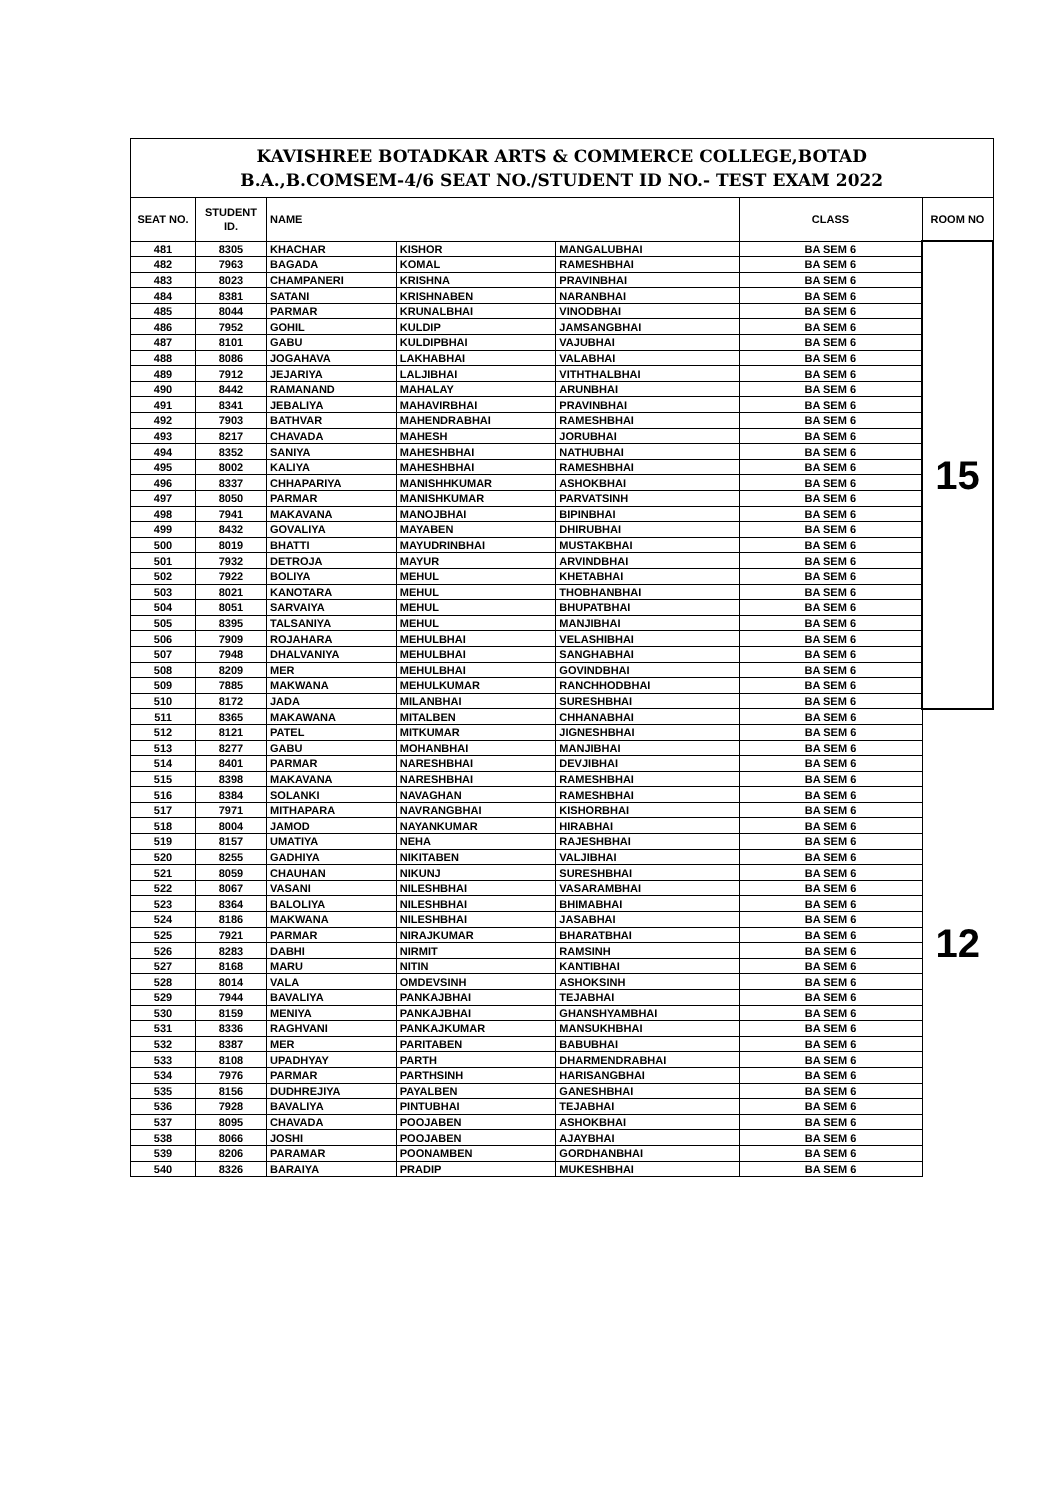| KAVISHREE BOTADKAR ARTS & COMMERCE COLLEGE,BOTAD B.A.,B.COMSEM-4/6 SEAT NO./STUDENT ID NO.- TEST EXAM 2022 | | | | | | |
| SEAT NO. | STUDENT ID. | NAME | | | CLASS | ROOM NO |
| 481 | 8305 | KHACHAR | KISHOR | MANGALUBHAI | BA SEM 6 | 15 |
| 482 | 7963 | BAGADA | KOMAL | RAMESHBHAI | BA SEM 6 | |
| 483 | 8023 | CHAMPANERI | KRISHNA | PRAVINBHAI | BA SEM 6 | |
| 484 | 8381 | SATANI | KRISHNABEN | NARANBHAI | BA SEM 6 | |
| 485 | 8044 | PARMAR | KRUNALBHAI | VINODBHAI | BA SEM 6 | |
| 486 | 7952 | GOHIL | KULDIP | JAMSANGBHAI | BA SEM 6 | |
| 487 | 8101 | GABU | KULDIPBHAI | VAJUBHAI | BA SEM 6 | |
| 488 | 8086 | JOGAHAVA | LAKHABHAI | VALABHAI | BA SEM 6 | |
| 489 | 7912 | JEJARIYA | LALJIBHAI | VITHTHALBHAI | BA SEM 6 | |
| 490 | 8442 | RAMANAND | MAHALAY | ARUNBHAI | BA SEM 6 | |
| 491 | 8341 | JEBALIYA | MAHAVIRBHAI | PRAVINBHAI | BA SEM 6 | |
| 492 | 7903 | BATHVAR | MAHENDRABHAI | RAMESHBHAI | BA SEM 6 | |
| 493 | 8217 | CHAVADA | MAHESH | JORUBHAI | BA SEM 6 | |
| 494 | 8352 | SANIYA | MAHESHBHAI | NATHUBHAI | BA SEM 6 | |
| 495 | 8002 | KALIYA | MAHESHBHAI | RAMESHBHAI | BA SEM 6 | |
| 496 | 8337 | CHHAPARIYA | MANISHHKUMAR | ASHOKBHAI | BA SEM 6 | |
| 497 | 8050 | PARMAR | MANISHKUMAR | PARVATSINH | BA SEM 6 | |
| 498 | 7941 | MAKAVANA | MANOJBHAI | BIPINBHAI | BA SEM 6 | |
| 499 | 8432 | GOVALIYA | MAYABEN | DHIRUBHAI | BA SEM 6 | |
| 500 | 8019 | BHATTI | MAYUDRINBHAI | MUSTAKBHAI | BA SEM 6 | |
| 501 | 7932 | DETROJA | MAYUR | ARVINDBHAI | BA SEM 6 | |
| 502 | 7922 | BOLIYA | MEHUL | KHETABHAI | BA SEM 6 | |
| 503 | 8021 | KANOTARA | MEHUL | THOBHANBHAI | BA SEM 6 | |
| 504 | 8051 | SARVAIYA | MEHUL | BHUPATBHAI | BA SEM 6 | |
| 505 | 8395 | TALSANIYA | MEHUL | MANJIBHAI | BA SEM 6 | |
| 506 | 7909 | ROJAHARA | MEHULBHAI | VELASHIBHAI | BA SEM 6 | |
| 507 | 7948 | DHALVANIYA | MEHULBHAI | SANGHABHAI | BA SEM 6 | |
| 508 | 8209 | MER | MEHULBHAI | GOVINDBHAI | BA SEM 6 | |
| 509 | 7885 | MAKWANA | MEHULKUMAR | RANCHHODBHAI | BA SEM 6 | |
| 510 | 8172 | JADA | MILANBHAI | SURESHBHAI | BA SEM 6 | |
| 511 | 8365 | MAKAWANA | MITALBEN | CHHANABHAI | BA SEM 6 | 12 |
| 512 | 8121 | PATEL | MITKUMAR | JIGNESHBHAI | BA SEM 6 | |
| 513 | 8277 | GABU | MOHANBHAI | MANJIBHAI | BA SEM 6 | |
| 514 | 8401 | PARMAR | NARESHBHAI | DEVJIBHAI | BA SEM 6 | |
| 515 | 8398 | MAKAVANA | NARESHBHAI | RAMESHBHAI | BA SEM 6 | |
| 516 | 8384 | SOLANKI | NAVAGHAN | RAMESHBHAI | BA SEM 6 | |
| 517 | 7971 | MITHAPARA | NAVRANGBHAI | KISHORBHAI | BA SEM 6 | |
| 518 | 8004 | JAMOD | NAYANKUMAR | HIRABHAI | BA SEM 6 | |
| 519 | 8157 | UMATIYA | NEHA | RAJESHBHAI | BA SEM 6 | |
| 520 | 8255 | GADHIYA | NIKITABEN | VALJIBHAI | BA SEM 6 | |
| 521 | 8059 | CHAUHAN | NIKUNJ | SURESHBHAI | BA SEM 6 | |
| 522 | 8067 | VASANI | NILESHBHAI | VASARAMBHAI | BA SEM 6 | |
| 523 | 8364 | BALOLIYA | NILESHBHAI | BHIMABHAI | BA SEM 6 | |
| 524 | 8186 | MAKWANA | NILESHBHAI | JASABHAI | BA SEM 6 | |
| 525 | 7921 | PARMAR | NIRAJKUMAR | BHARATBHAI | BA SEM 6 | |
| 526 | 8283 | DABHI | NIRMIT | RAMSINH | BA SEM 6 | |
| 527 | 8168 | MARU | NITIN | KANTIBHAI | BA SEM 6 | |
| 528 | 8014 | VALA | OMDEVSINH | ASHOKSINH | BA SEM 6 | |
| 529 | 7944 | BAVALIYA | PANKAJBHAI | TEJABHAI | BA SEM 6 | |
| 530 | 8159 | MENIYA | PANKAJBHAI | GHANSHYAMBHAI | BA SEM 6 | |
| 531 | 8336 | RAGHVANI | PANKAJKUMAR | MANSUKHBHAI | BA SEM 6 | |
| 532 | 8387 | MER | PARITABEN | BABUBHAI | BA SEM 6 | |
| 533 | 8108 | UPADHYAY | PARTH | DHARMENDRABHAI | BA SEM 6 | |
| 534 | 7976 | PARMAR | PARTHSINH | HARISANGBHAI | BA SEM 6 | |
| 535 | 8156 | DUDHREJIYA | PAYALBEN | GANESHBHAI | BA SEM 6 | |
| 536 | 7928 | BAVALIYA | PINTUBHAI | TEJABHAI | BA SEM 6 | |
| 537 | 8095 | CHAVADA | POOJABEN | ASHOKBHAI | BA SEM 6 | |
| 538 | 8066 | JOSHI | POOJABEN | AJAYBHAI | BA SEM 6 | |
| 539 | 8206 | PARAMAR | POONAMBEN | GORDHANBHAI | BA SEM 6 | |
| 540 | 8326 | BARAIYA | PRADIP | MUKESHBHAI | BA SEM 6 | |